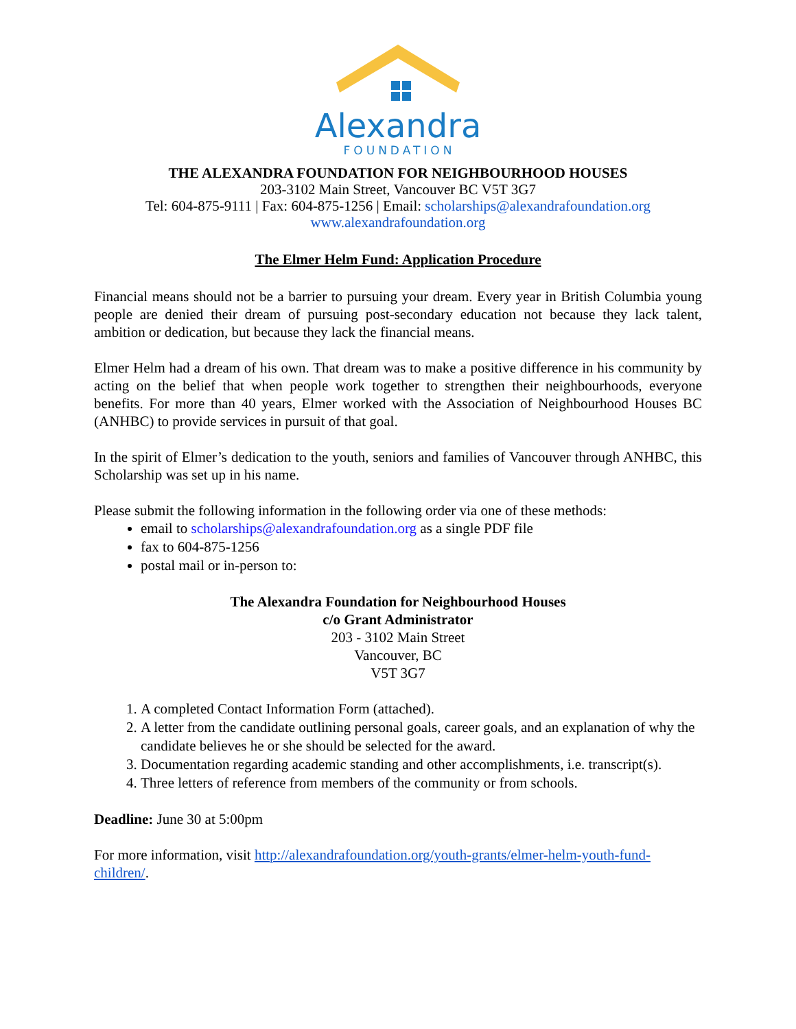Alexandra
FOUNDATION
THE ALEXANDRA FOUNDATION FOR NEIGHBOURHOOD HOUSES
203-3102 Main Street, Vancouver BC V5T 3G7
Tel: 604-875-9111 | Fax: 604-875-1256 | Email: scholarships@alexandrafoundation.org
www.alexandrafoundation.org
The Elmer Helm Fund: Application Procedure
Financial means should not be a barrier to pursuing your dream. Every year in British Columbia young people are denied their dream of pursuing post-secondary education not because they lack talent, ambition or dedication, but because they lack the financial means.
Elmer Helm had a dream of his own. That dream was to make a positive difference in his community by acting on the belief that when people work together to strengthen their neighbourhoods, everyone benefits. For more than 40 years, Elmer worked with the Association of Neighbourhood Houses BC (ANHBC) to provide services in pursuit of that goal.
In the spirit of Elmer’s dedication to the youth, seniors and families of Vancouver through ANHBC, this Scholarship was set up in his name.
Please submit the following information in the following order via one of these methods:
email to scholarships@alexandrafoundation.org as a single PDF file
fax to 604-875-1256
postal mail or in-person to:
The Alexandra Foundation for Neighbourhood Houses
c/o Grant Administrator
203 - 3102 Main Street
Vancouver, BC
V5T 3G7
1. A completed Contact Information Form (attached).
2. A letter from the candidate outlining personal goals, career goals, and an explanation of why the candidate believes he or she should be selected for the award.
3. Documentation regarding academic standing and other accomplishments, i.e. transcript(s).
4. Three letters of reference from members of the community or from schools.
Deadline: June 30 at 5:00pm
For more information, visit http://alexandrafoundation.org/youth-grants/elmer-helm-youth-fund-children/.